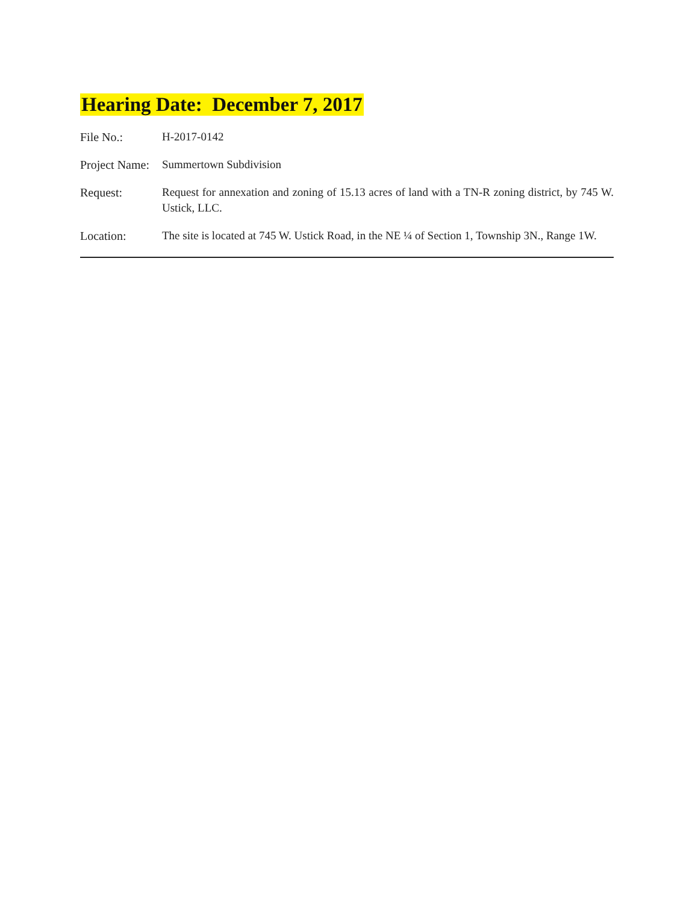Hearing Date: December 7, 2017
| File No.: | H-2017-0142 |
| Project Name: | Summertown Subdivision |
| Request: | Request for annexation and zoning of 15.13 acres of land with a TN-R zoning district, by 745 W. Ustick, LLC. |
| Location: | The site is located at 745 W. Ustick Road, in the NE ¼ of Section 1, Township 3N., Range 1W. |